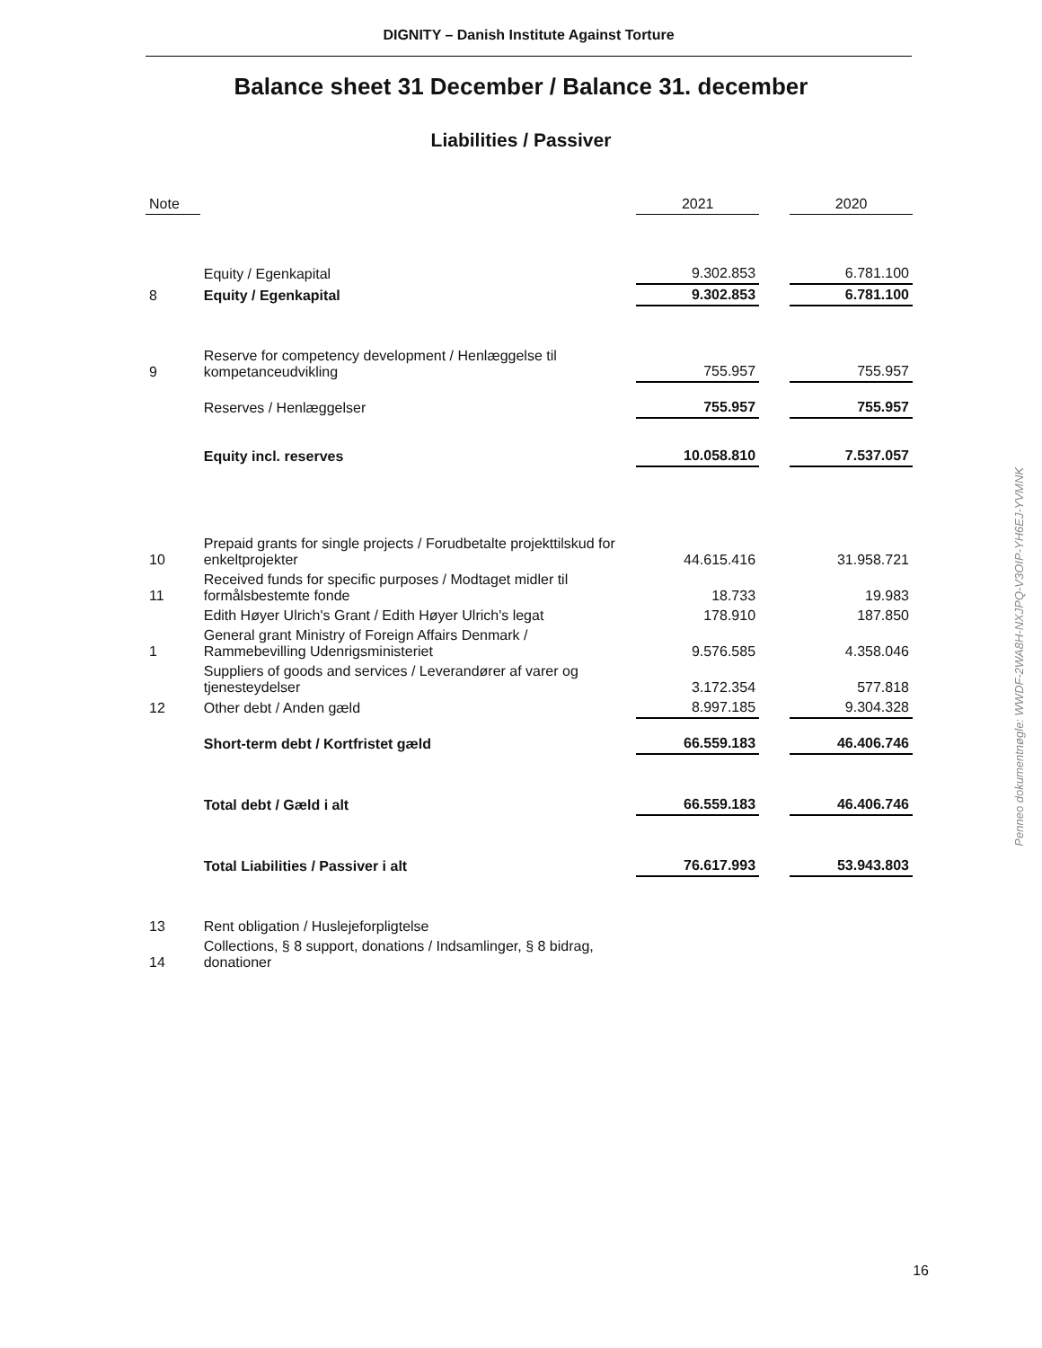DIGNITY – Danish Institute Against Torture
Balance sheet 31 December / Balance 31. december
Liabilities / Passiver
| Note | | 2021 | | 2020 |
| --- | --- | --- | --- | --- |
| | Equity / Egenkapital | 9.302.853 | | 6.781.100 |
| 8 | Equity / Egenkapital | 9.302.853 | | 6.781.100 |
| 9 | Reserve for competency development / Henlæggelse til kompetanceudvikling | 755.957 | | 755.957 |
| | Reserves / Henlæggelser | 755.957 | | 755.957 |
| | Equity incl. reserves | 10.058.810 | | 7.537.057 |
| 10 | Prepaid grants for single projects / Forudbetalte projekttilskud for enkeltprojekter | 44.615.416 | | 31.958.721 |
| 11 | Received funds for specific purposes / Modtaget midler til formålsbestemte fonde | 18.733 | | 19.983 |
| | Edith Høyer Ulrich's Grant / Edith Høyer Ulrich's legat | 178.910 | | 187.850 |
| 1 | General grant Ministry of Foreign Affairs Denmark / Rammebevilling Udenrigsministeriet | 9.576.585 | | 4.358.046 |
| | Suppliers of goods and services / Leverandører af varer og tjenesteydelser | 3.172.354 | | 577.818 |
| 12 | Other debt / Anden gæld | 8.997.185 | | 9.304.328 |
| | Short-term debt / Kortfristet gæld | 66.559.183 | | 46.406.746 |
| | Total debt / Gæld i alt | 66.559.183 | | 46.406.746 |
| | Total Liabilities / Passiver i alt | 76.617.993 | | 53.943.803 |
| 13 | Rent obligation / Huslejeforpligtelse | | | |
| 14 | Collections, § 8 support, donations / Indsamlinger, § 8 bidrag, donationer | | | |
16
Penneo dokumentnøgle: WWDF-2WA8H-NXJPQ-V3OIP-YH6EJ-YVMNK